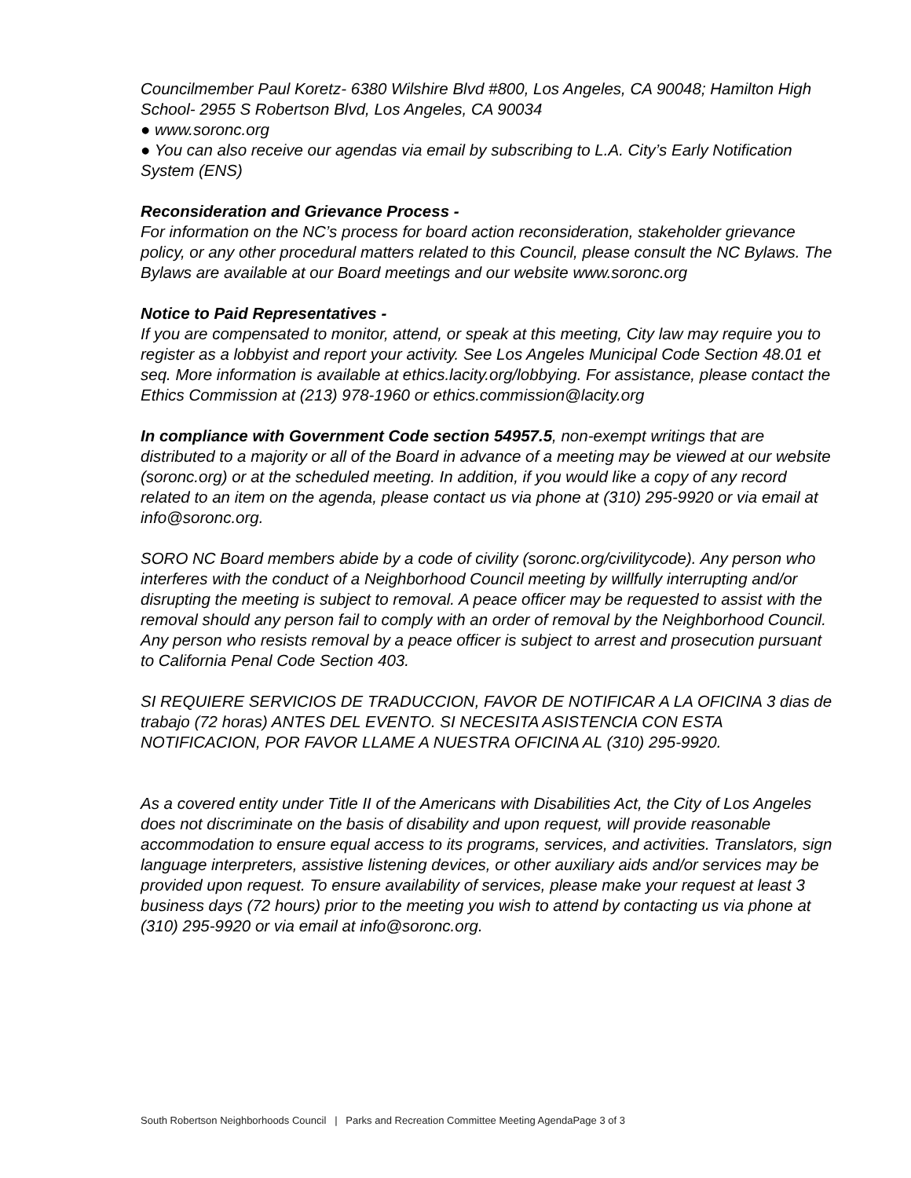Councilmember Paul Koretz- 6380 Wilshire Blvd #800, Los Angeles, CA 90048; Hamilton High School- 2955 S Robertson Blvd, Los Angeles, CA 90034
● www.soronc.org
● You can also receive our agendas via email by subscribing to L.A. City’s Early Notification System (ENS)
Reconsideration and Grievance Process -
For information on the NC’s process for board action reconsideration, stakeholder grievance policy, or any other procedural matters related to this Council, please consult the NC Bylaws. The Bylaws are available at our Board meetings and our website www.soronc.org
Notice to Paid Representatives -
If you are compensated to monitor, attend, or speak at this meeting, City law may require you to register as a lobbyist and report your activity. See Los Angeles Municipal Code Section 48.01 et seq. More information is available at ethics.lacity.org/lobbying. For assistance, please contact the Ethics Commission at (213) 978-1960 or ethics.commission@lacity.org
In compliance with Government Code section 54957.5, non-exempt writings that are distributed to a majority or all of the Board in advance of a meeting may be viewed at our website (soronc.org) or at the scheduled meeting. In addition, if you would like a copy of any record related to an item on the agenda, please contact us via phone at (310) 295-9920 or via email at info@soronc.org.
SORO NC Board members abide by a code of civility (soronc.org/civilitycode). Any person who interferes with the conduct of a Neighborhood Council meeting by willfully interrupting and/or disrupting the meeting is subject to removal. A peace officer may be requested to assist with the removal should any person fail to comply with an order of removal by the Neighborhood Council. Any person who resists removal by a peace officer is subject to arrest and prosecution pursuant to California Penal Code Section 403.
SI REQUIERE SERVICIOS DE TRADUCCION, FAVOR DE NOTIFICAR A LA OFICINA 3 dias de trabajo (72 horas) ANTES DEL EVENTO. SI NECESITA ASISTENCIA CON ESTA NOTIFICACION, POR FAVOR LLAME A NUESTRA OFICINA AL (310) 295-9920.
As a covered entity under Title II of the Americans with Disabilities Act, the City of Los Angeles does not discriminate on the basis of disability and upon request, will provide reasonable accommodation to ensure equal access to its programs, services, and activities. Translators, sign language interpreters, assistive listening devices, or other auxiliary aids and/or services may be provided upon request. To ensure availability of services, please make your request at least 3 business days (72 hours) prior to the meeting you wish to attend by contacting us via phone at (310) 295-9920 or via email at info@soronc.org.
South Robertson Neighborhoods Council | Parks and Recreation Committee Meeting AgendaPage 3 of 3